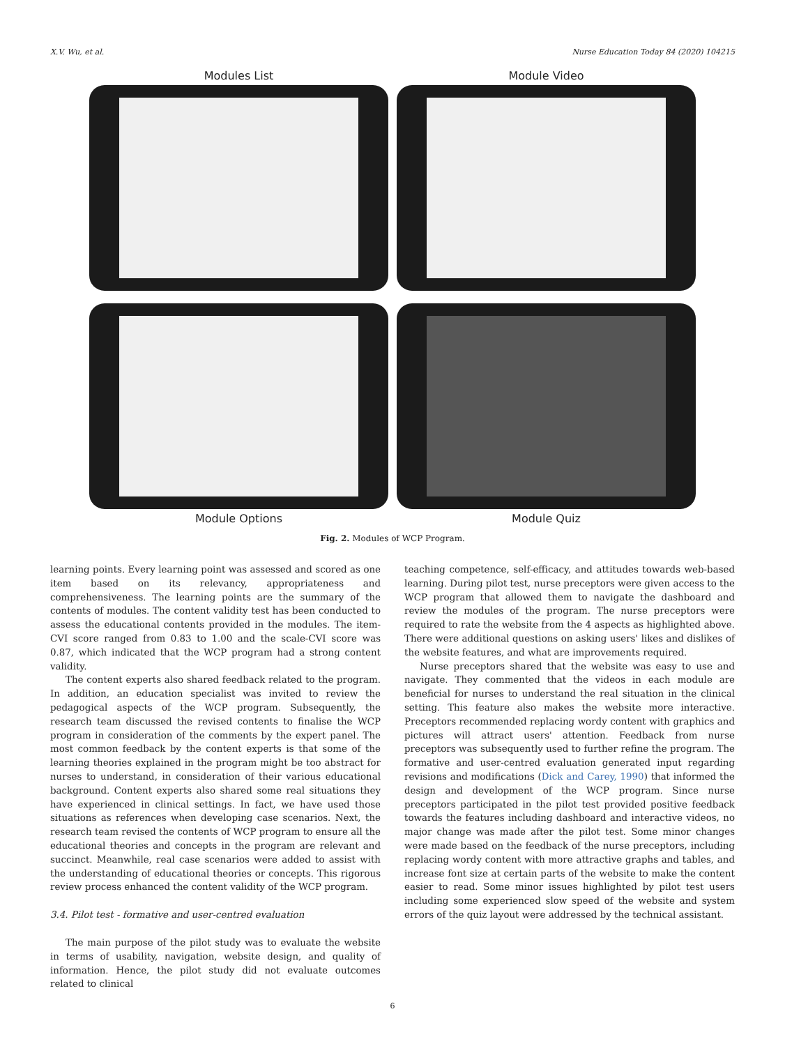X.V. Wu, et al. Nurse Education Today 84 (2020) 104215
Modules List
Module Video
Module Options
Module Quiz
Fig. 2. Modules of WCP Program.
learning points. Every learning point was assessed and scored as one item based on its relevancy, appropriateness and comprehensiveness. The learning points are the summary of the contents of modules. The content validity test has been conducted to assess the educational contents provided in the modules. The item-CVI score ranged from 0.83 to 1.00 and the scale-CVI score was 0.87, which indicated that the WCP program had a strong content validity.
The content experts also shared feedback related to the program. In addition, an education specialist was invited to review the pedagogical aspects of the WCP program. Subsequently, the research team discussed the revised contents to finalise the WCP program in consideration of the comments by the expert panel. The most common feedback by the content experts is that some of the learning theories explained in the program might be too abstract for nurses to understand, in consideration of their various educational background. Content experts also shared some real situations they have experienced in clinical settings. In fact, we have used those situations as references when developing case scenarios. Next, the research team revised the contents of WCP program to ensure all the educational theories and concepts in the program are relevant and succinct. Meanwhile, real case scenarios were added to assist with the understanding of educational theories or concepts. This rigorous review process enhanced the content validity of the WCP program.
3.4. Pilot test - formative and user-centred evaluation
The main purpose of the pilot study was to evaluate the website in terms of usability, navigation, website design, and quality of information. Hence, the pilot study did not evaluate outcomes related to clinical
teaching competence, self-efficacy, and attitudes towards web-based learning. During pilot test, nurse preceptors were given access to the WCP program that allowed them to navigate the dashboard and review the modules of the program. The nurse preceptors were required to rate the website from the 4 aspects as highlighted above. There were additional questions on asking users' likes and dislikes of the website features, and what are improvements required.
Nurse preceptors shared that the website was easy to use and navigate. They commented that the videos in each module are beneficial for nurses to understand the real situation in the clinical setting. This feature also makes the website more interactive. Preceptors recommended replacing wordy content with graphics and pictures will attract users' attention. Feedback from nurse preceptors was subsequently used to further refine the program. The formative and user-centred evaluation generated input regarding revisions and modifications (Dick and Carey, 1990) that informed the design and development of the WCP program. Since nurse preceptors participated in the pilot test provided positive feedback towards the features including dashboard and interactive videos, no major change was made after the pilot test. Some minor changes were made based on the feedback of the nurse preceptors, including replacing wordy content with more attractive graphs and tables, and increase font size at certain parts of the website to make the content easier to read. Some minor issues highlighted by pilot test users including some experienced slow speed of the website and system errors of the quiz layout were addressed by the technical assistant.
6